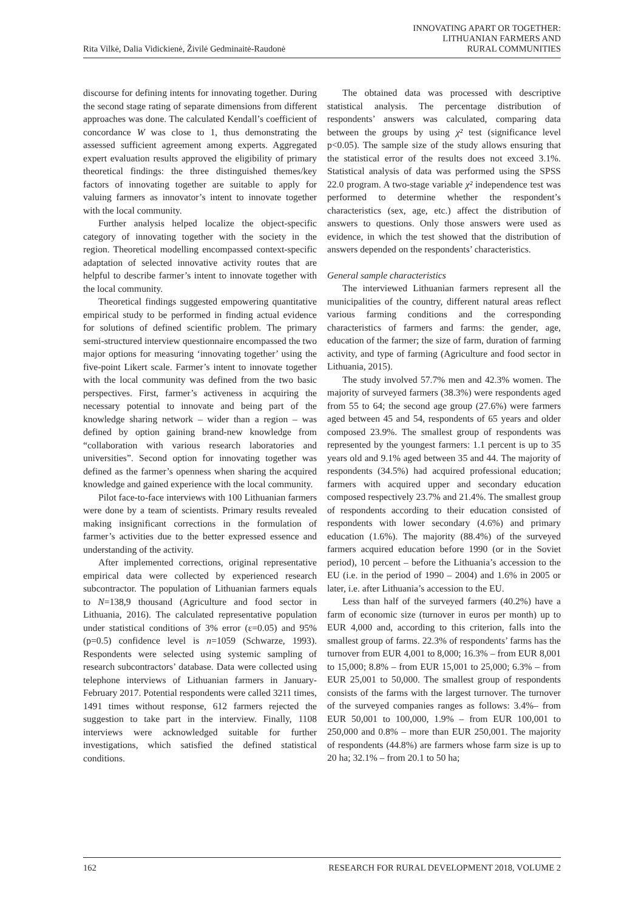Rita Vilkė, Dalia Vidickienė, Živilė Gedminaitė-Raudonė
INNOVATING APART OR TOGETHER:
LITHUANIAN FARMERS AND
RURAL COMMUNITIES
discourse for defining intents for innovating together. During the second stage rating of separate dimensions from different approaches was done. The calculated Kendall’s coefficient of concordance W was close to 1, thus demonstrating the assessed sufficient agreement among experts. Aggregated expert evaluation results approved the eligibility of primary theoretical findings: the three distinguished themes/key factors of innovating together are suitable to apply for valuing farmers as innovator’s intent to innovate together with the local community.
Further analysis helped localize the object-specific category of innovating together with the society in the region. Theoretical modelling encompassed context-specific adaptation of selected innovative activity routes that are helpful to describe farmer’s intent to innovate together with the local community.
Theoretical findings suggested empowering quantitative empirical study to be performed in finding actual evidence for solutions of defined scientific problem. The primary semi-structured interview questionnaire encompassed the two major options for measuring ‘innovating together’ using the five-point Likert scale. Farmer’s intent to innovate together with the local community was defined from the two basic perspectives. First, farmer’s activeness in acquiring the necessary potential to innovate and being part of the knowledge sharing network – wider than a region – was defined by option gaining brand-new knowledge from “collaboration with various research laboratories and universities”. Second option for innovating together was defined as the farmer’s openness when sharing the acquired knowledge and gained experience with the local community.
Pilot face-to-face interviews with 100 Lithuanian farmers were done by a team of scientists. Primary results revealed making insignificant corrections in the formulation of farmer’s activities due to the better expressed essence and understanding of the activity.
After implemented corrections, original representative empirical data were collected by experienced research subcontractor. The population of Lithuanian farmers equals to N=138,9 thousand (Agriculture and food sector in Lithuania, 2016). The calculated representative population under statistical conditions of 3% error (ε=0.05) and 95% (p=0.5) confidence level is n=1059 (Schwarze, 1993). Respondents were selected using systemic sampling of research subcontractors’ database. Data were collected using telephone interviews of Lithuanian farmers in January-February 2017. Potential respondents were called 3211 times, 1491 times without response, 612 farmers rejected the suggestion to take part in the interview. Finally, 1108 interviews were acknowledged suitable for further investigations, which satisfied the defined statistical conditions.
The obtained data was processed with descriptive statistical analysis. The percentage distribution of respondents’ answers was calculated, comparing data between the groups by using χ² test (significance level p<0.05). The sample size of the study allows ensuring that the statistical error of the results does not exceed 3.1%. Statistical analysis of data was performed using the SPSS 22.0 program. A two-stage variable χ² independence test was performed to determine whether the respondent’s characteristics (sex, age, etc.) affect the distribution of answers to questions. Only those answers were used as evidence, in which the test showed that the distribution of answers depended on the respondents’ characteristics.
General sample characteristics
The interviewed Lithuanian farmers represent all the municipalities of the country, different natural areas reflect various farming conditions and the corresponding characteristics of farmers and farms: the gender, age, education of the farmer; the size of farm, duration of farming activity, and type of farming (Agriculture and food sector in Lithuania, 2015).
The study involved 57.7% men and 42.3% women. The majority of surveyed farmers (38.3%) were respondents aged from 55 to 64; the second age group (27.6%) were farmers aged between 45 and 54, respondents of 65 years and older composed 23.9%. The smallest group of respondents was represented by the youngest farmers: 1.1 percent is up to 35 years old and 9.1% aged between 35 and 44. The majority of respondents (34.5%) had acquired professional education; farmers with acquired upper and secondary education composed respectively 23.7% and 21.4%. The smallest group of respondents according to their education consisted of respondents with lower secondary (4.6%) and primary education (1.6%). The majority (88.4%) of the surveyed farmers acquired education before 1990 (or in the Soviet period), 10 percent – before the Lithuania’s accession to the EU (i.e. in the period of 1990 – 2004) and 1.6% in 2005 or later, i.e. after Lithuania’s accession to the EU.
Less than half of the surveyed farmers (40.2%) have a farm of economic size (turnover in euros per month) up to EUR 4,000 and, according to this criterion, falls into the smallest group of farms. 22.3% of respondents’ farms has the turnover from EUR 4,001 to 8,000; 16.3% – from EUR 8,001 to 15,000; 8.8% – from EUR 15,001 to 25,000; 6.3% – from EUR 25,001 to 50,000. The smallest group of respondents consists of the farms with the largest turnover. The turnover of the surveyed companies ranges as follows: 3.4%– from EUR 50,001 to 100,000, 1.9% – from EUR 100,001 to 250,000 and 0.8% – more than EUR 250,001. The majority of respondents (44.8%) are farmers whose farm size is up to 20 ha; 32.1% – from 20.1 to 50 ha;
162 RESEARCH FOR RURAL DEVELOPMENT 2018, VOLUME 2